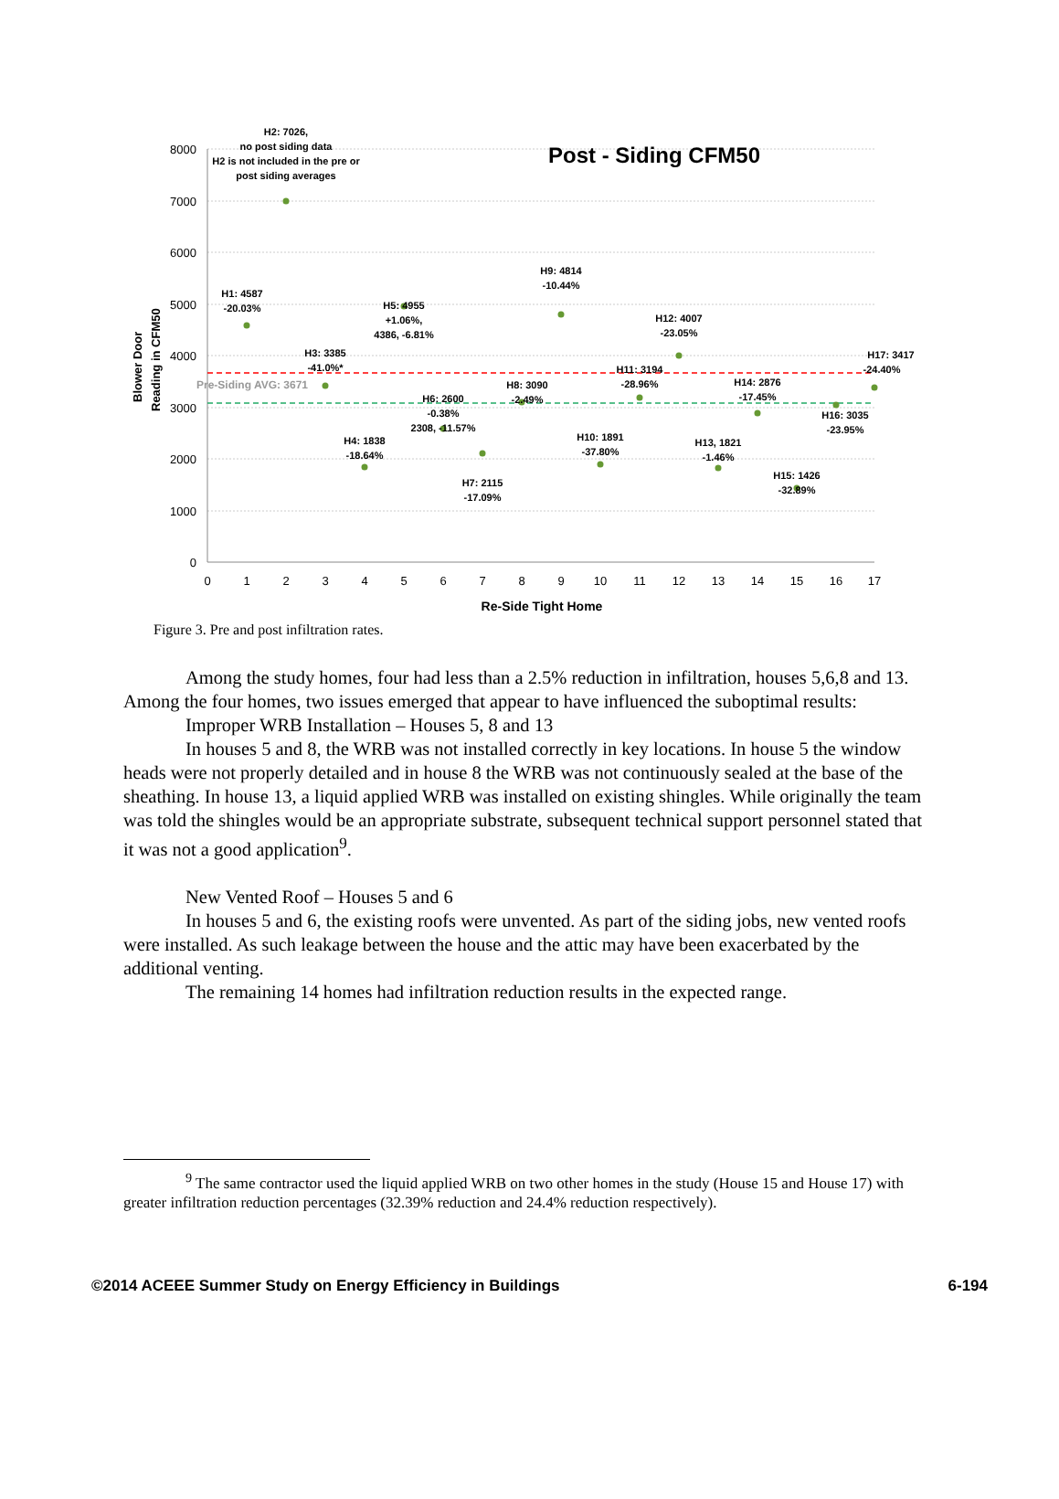8000
7000
6000
5000
4000
3000
2000
1000
0
0
1
2
3
4
5
6
7
8
9
10
11
12
13
14
15
16
17
Re-Side Tight Home
Post - Siding CFM50
Blower Door
Reading in CFM50
Pre-Siding AVG: 3671
H2: 7026,
no post siding data
H2 is not included in the pre or
post siding averages
H1: 4587
-20.03%
H3: 3385
-41.0%*
H4: 1838
-18.64%
H5: 4955
+1.06%,
4386, -6.81%
H6: 2600
-0.38%
2308, -11.57%
H7: 2115
-17.09%
H8: 3090
-2.49%
H9: 4814
-10.44%
H10: 1891
-37.80%
H11: 3194
-28.96%
H12: 4007
-23.05%
H13, 1821
-1.46%
H14: 2876
-17.45%
H15: 1426
-32.89%
H16: 3035
-23.95%
H17: 3417
-24.40%
Figure 3. Pre and post infiltration rates.
Among the study homes, four had less than a 2.5% reduction in infiltration, houses 5,6,8 and 13. Among the four homes, two issues emerged that appear to have influenced the suboptimal results:
Improper WRB Installation – Houses 5, 8 and 13
In houses 5 and 8, the WRB was not installed correctly in key locations. In house 5 the window heads were not properly detailed and in house 8 the WRB was not continuously sealed at the base of the sheathing. In house 13, a liquid applied WRB was installed on existing shingles. While originally the team was told the shingles would be an appropriate substrate, subsequent technical support personnel stated that it was not a good application<sup>9</sup>.
New Vented Roof – Houses 5 and 6
In houses 5 and 6, the existing roofs were unvented. As part of the siding jobs, new vented roofs were installed. As such leakage between the house and the attic may have been exacerbated by the additional venting.
The remaining 14 homes had infiltration reduction results in the expected range.
<sup>9</sup> The same contractor used the liquid applied WRB on two other homes in the study (House 15 and House 17) with greater infiltration reduction percentages (32.39% reduction and 24.4% reduction respectively).
©2014 ACEEE Summer Study on Energy Efficiency in Buildings 6-194